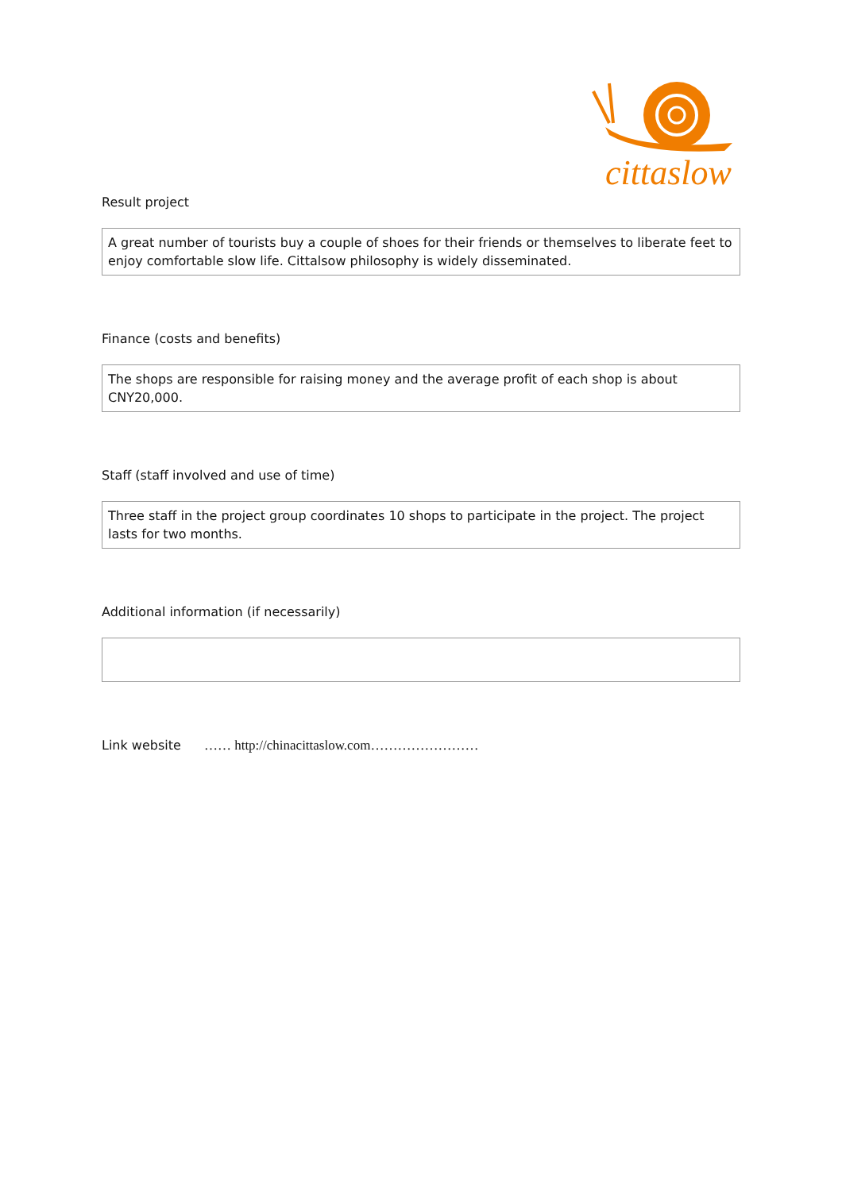cittaslow
Result project
A great number of tourists buy a couple of shoes for their friends or themselves to liberate feet to enjoy comfortable slow life. Cittalsow philosophy is widely disseminated.
Finance (costs and benefits)
The shops are responsible for raising money and the average profit of each shop is about CNY20,000.
Staff (staff involved and use of time)
Three staff in the project group coordinates 10 shops to participate in the project. The project lasts for two months.
Additional information (if necessarily)
Link website …… http://chinacittaslow.com……………………